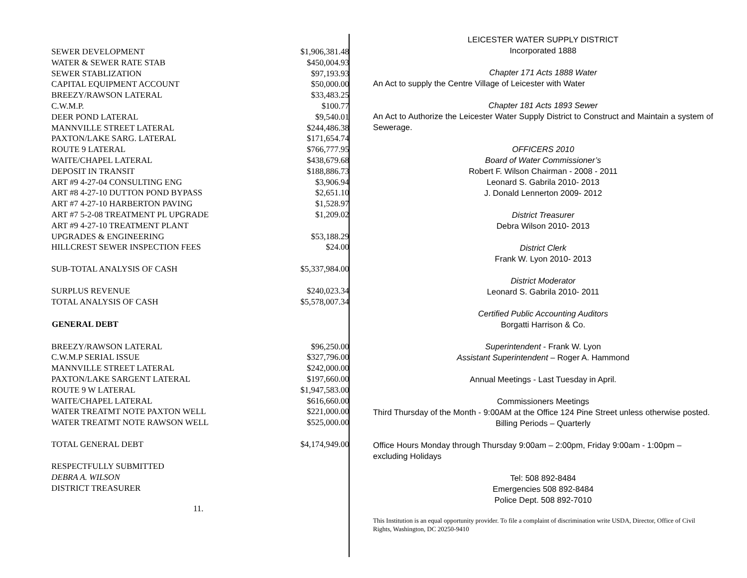| SEWER DEVELOPMENT | $1,906,381.48 |
| WATER & SEWER RATE STAB | $450,004.93 |
| SEWER STABLIZATION | $97,193.93 |
| CAPITAL EQUIPMENT ACCOUNT | $50,000.00 |
| BREEZY/RAWSON LATERAL | $33,483.25 |
| C.W.M.P. | $100.77 |
| DEER POND LATERAL | $9,540.01 |
| MANNVILLE STREET LATERAL | $244,486.38 |
| PAXTON/LAKE SARG. LATERAL | $171,654.74 |
| ROUTE 9 LATERAL | $766,777.95 |
| WAITE/CHAPEL LATERAL | $438,679.68 |
| DEPOSIT IN TRANSIT | $188,886.73 |
| ART #9 4-27-04 CONSULTING ENG | $3,906.94 |
| ART #8 4-27-10 DUTTON POND BYPASS | $2,651.10 |
| ART #7 4-27-10 HARBERTON PAVING | $1,528.97 |
| ART #7 5-2-08 TREATMENT PL UPGRADE | $1,209.02 |
| ART #9 4-27-10 TREATMENT PLANT | |
| UPGRADES & ENGINEERING | $53,188.29 |
| HILLCREST SEWER INSPECTION FEES | $24.00 |
| SUB-TOTAL ANALYSIS OF CASH | $5,337,984.00 |
| SURPLUS REVENUE | $240,023.34 |
| TOTAL ANALYSIS OF CASH | $5,578,007.34 |
| GENERAL DEBT | |
| BREEZY/RAWSON LATERAL | $96,250.00 |
| C.W.M.P SERIAL ISSUE | $327,796.00 |
| MANNVILLE STREET LATERAL | $242,000.00 |
| PAXTON/LAKE SARGENT LATERAL | $197,660.00 |
| ROUTE 9 W LATERAL | $1,947,583.00 |
| WAITE/CHAPEL LATERAL | $616,660.00 |
| WATER TREATMT NOTE PAXTON WELL | $221,000.00 |
| WATER TREATMT NOTE RAWSON WELL | $525,000.00 |
| TOTAL GENERAL DEBT | $4,174,949.00 |
RESPECTFULLY SUBMITTED
DEBRA A. WILSON
DISTRICT TREASURER
11.
LEICESTER WATER SUPPLY DISTRICT
Incorporated 1888
Chapter 171 Acts 1888 Water
An Act to supply the Centre Village of Leicester with Water
Chapter 181 Acts 1893 Sewer
An Act to Authorize the Leicester Water Supply District to Construct and Maintain a system of Sewerage.
OFFICERS 2010
Board of Water Commissioner’s
Robert F. Wilson Chairman - 2008 - 2011
Leonard S. Gabrila 2010- 2013
J. Donald Lennerton 2009- 2012
District Treasurer
Debra Wilson 2010- 2013
District Clerk
Frank W. Lyon 2010- 2013
District Moderator
Leonard S. Gabrila 2010- 2011
Certified Public Accounting Auditors
Borgatti Harrison & Co.
Superintendent - Frank W. Lyon
Assistant Superintendent – Roger A. Hammond
Annual Meetings - Last Tuesday in April.
Commissioners Meetings
Third Thursday of the Month - 9:00AM at the Office 124 Pine Street unless otherwise posted.
Billing Periods – Quarterly
Office Hours Monday through Thursday 9:00am – 2:00pm, Friday 9:00am - 1:00pm – excluding Holidays
Tel: 508 892-8484
Emergencies 508 892-8484
Police Dept. 508 892-7010
This Institution is an equal opportunity provider. To file a complaint of discrimination write USDA, Director, Office of Civil Rights, Washington, DC 20250-9410